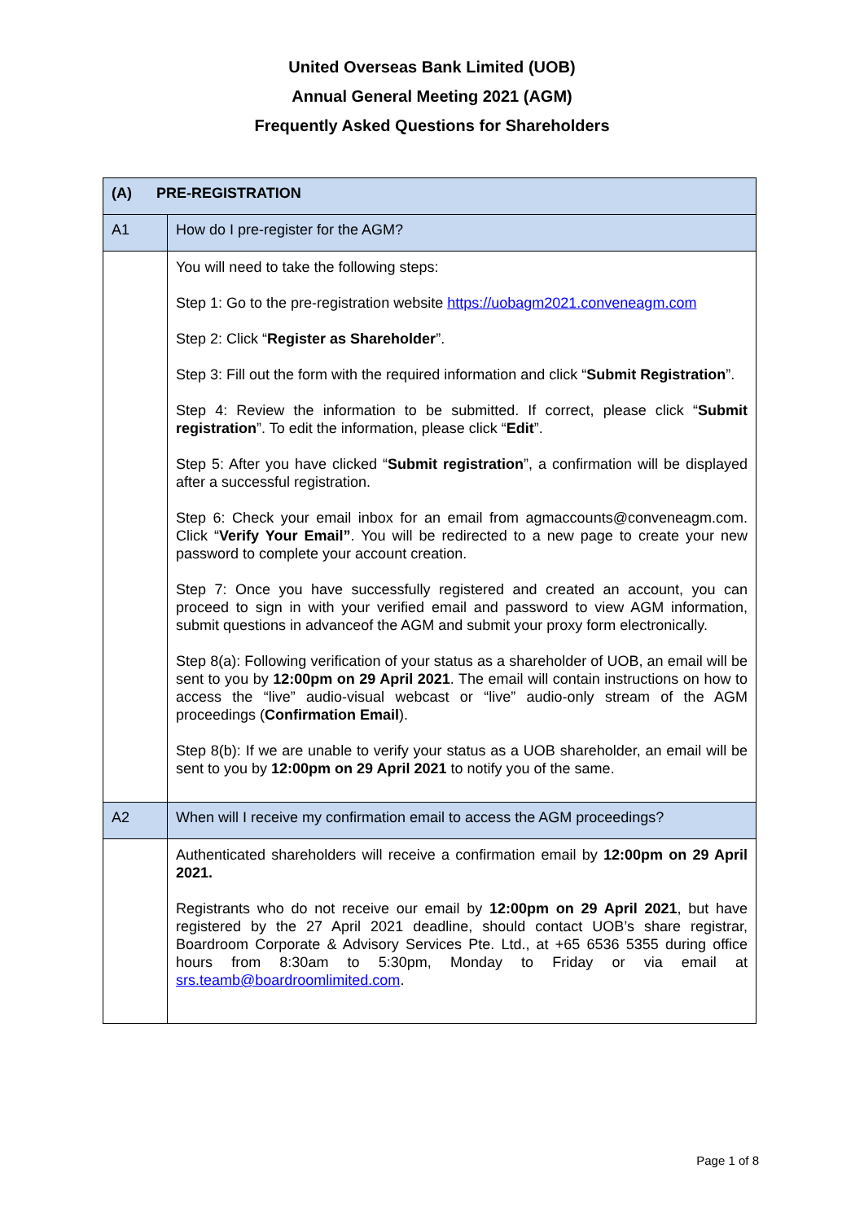United Overseas Bank Limited (UOB)
Annual General Meeting 2021 (AGM)
Frequently Asked Questions for Shareholders
| (A) PRE-REGISTRATION | |
| --- | --- |
| A1 | How do I pre-register for the AGM? |
| | You will need to take the following steps: Step 1: Go to the pre-registration website https://uobagm2021.conveneagm.com Step 2: Click “ Register as Shareholder ”. Step 3: Fill out the form with the required information and click “ Submit Registration ”. Step 4: Review the information to be submitted. If correct, please click “ Submit registration ”. To edit the information, please click “ Edit ”. Step 5: After you have clicked “ Submit registration ”, a confirmation will be displayed after a successful registration. Step 6: Check your email inbox for an email from agmaccounts@conveneagm.com. Click “ Verify Your Email” . You will be redirected to a new page to create your new password to complete your account creation. Step 7: Once you have successfully registered and created an account, you can proceed to sign in with your verified email and password to view AGM information, submit questions in advanceof the AGM and submit your proxy form electronically. Step 8(a): Following verification of your status as a shareholder of UOB, an email will be sent to you by 12:00pm on 29 April 2021 . The email will contain instructions on how to access the “live” audio-visual webcast or “live” audio-only stream of the AGM proceedings ( Confirmation Email ). Step 8(b): If we are unable to verify your status as a UOB shareholder, an email will be sent to you by 12:00pm on 29 April 2021 to notify you of the same. |
| A2 | When will I receive my confirmation email to access the AGM proceedings? |
| | Authenticated shareholders will receive a confirmation email by 12:00pm on 29 April 2021. Registrants who do not receive our email by 12:00pm on 29 April 2021 , but have registered by the 27 April 2021 deadline, should contact UOB’s share registrar, Boardroom Corporate & Advisory Services Pte. Ltd., at +65 6536 5355 during office hours from 8:30am to 5:30pm, Monday to Friday or via email at srs.teamb@boardroomlimited.com . |
Page 1 of 8